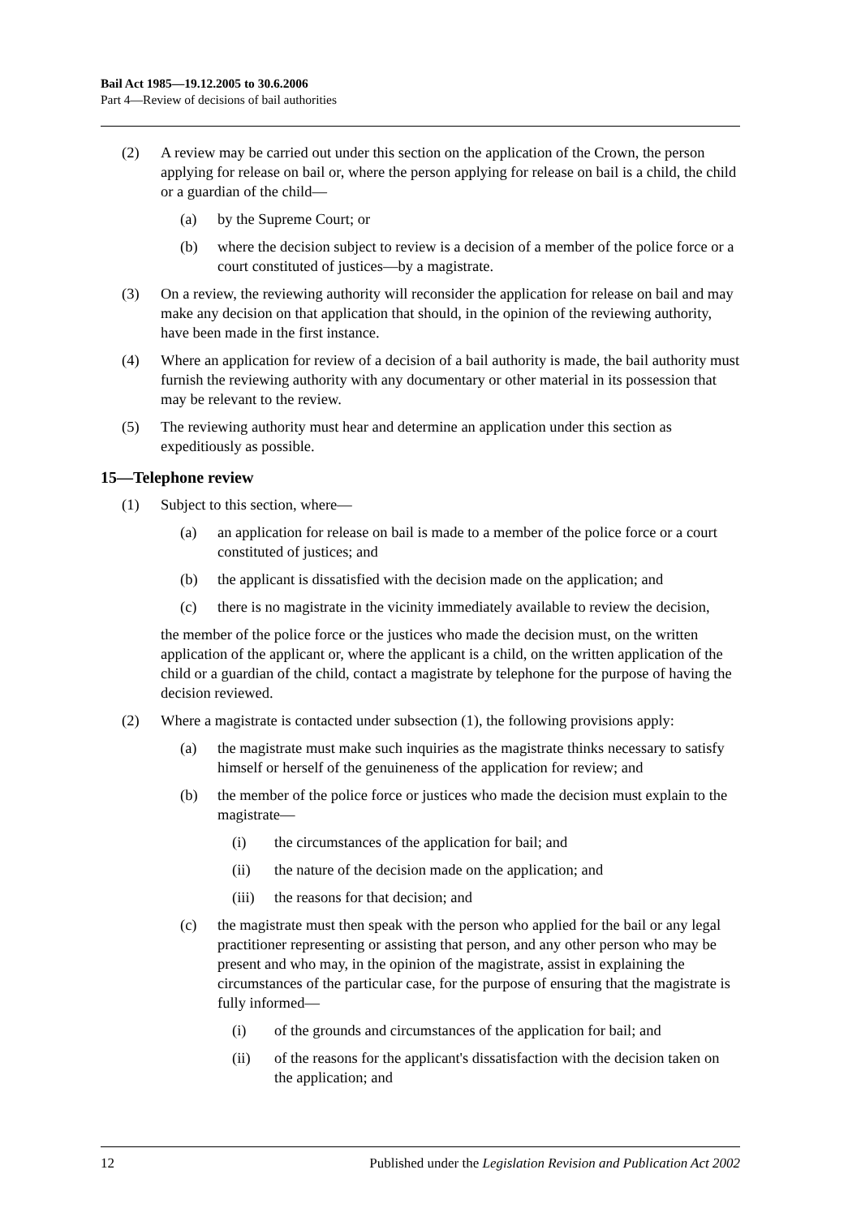Bail Act 1985—19.12.2005 to 30.6.2006
Part 4—Review of decisions of bail authorities
(2) A review may be carried out under this section on the application of the Crown, the person applying for release on bail or, where the person applying for release on bail is a child, the child or a guardian of the child—
(a) by the Supreme Court; or
(b) where the decision subject to review is a decision of a member of the police force or a court constituted of justices—by a magistrate.
(3) On a review, the reviewing authority will reconsider the application for release on bail and may make any decision on that application that should, in the opinion of the reviewing authority, have been made in the first instance.
(4) Where an application for review of a decision of a bail authority is made, the bail authority must furnish the reviewing authority with any documentary or other material in its possession that may be relevant to the review.
(5) The reviewing authority must hear and determine an application under this section as expeditiously as possible.
15—Telephone review
(1) Subject to this section, where—
(a) an application for release on bail is made to a member of the police force or a court constituted of justices; and
(b) the applicant is dissatisfied with the decision made on the application; and
(c) there is no magistrate in the vicinity immediately available to review the decision,
the member of the police force or the justices who made the decision must, on the written application of the applicant or, where the applicant is a child, on the written application of the child or a guardian of the child, contact a magistrate by telephone for the purpose of having the decision reviewed.
(2) Where a magistrate is contacted under subsection (1), the following provisions apply:
(a) the magistrate must make such inquiries as the magistrate thinks necessary to satisfy himself or herself of the genuineness of the application for review; and
(b) the member of the police force or justices who made the decision must explain to the magistrate—
(i) the circumstances of the application for bail; and
(ii) the nature of the decision made on the application; and
(iii) the reasons for that decision; and
(c) the magistrate must then speak with the person who applied for the bail or any legal practitioner representing or assisting that person, and any other person who may be present and who may, in the opinion of the magistrate, assist in explaining the circumstances of the particular case, for the purpose of ensuring that the magistrate is fully informed—
(i) of the grounds and circumstances of the application for bail; and
(ii) of the reasons for the applicant's dissatisfaction with the decision taken on the application; and
12 Published under the Legislation Revision and Publication Act 2002